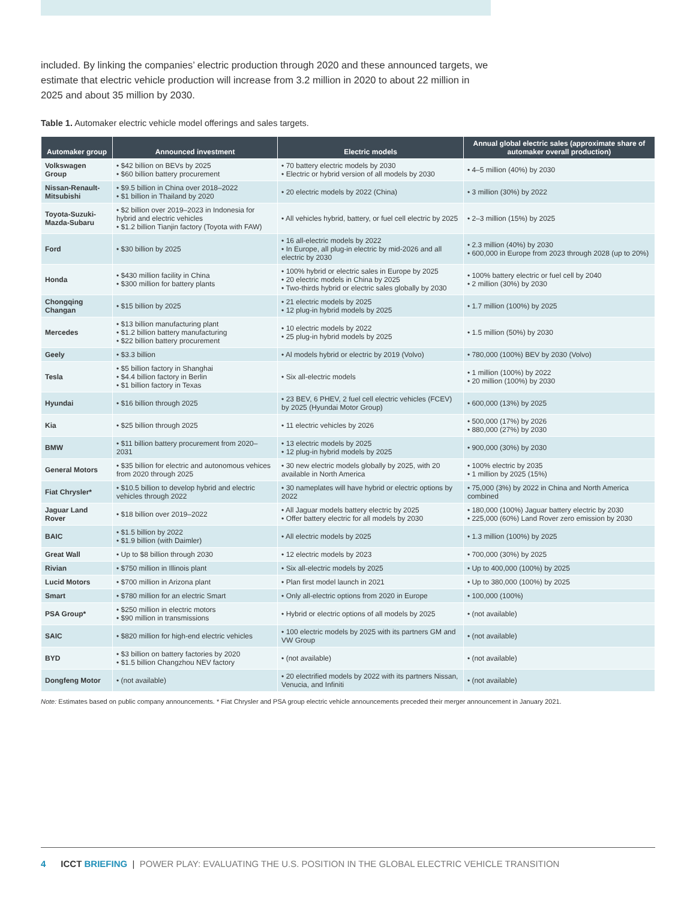included. By linking the companies’ electric production through 2020 and these announced targets, we estimate that electric vehicle production will increase from 3.2 million in 2020 to about 22 million in 2025 and about 35 million by 2030.
Table 1. Automaker electric vehicle model offerings and sales targets.
| Automaker group | Announced investment | Electric models | Annual global electric sales (approximate share of automaker overall production) |
| --- | --- | --- | --- |
| Volkswagen Group | • $42 billion on BEVs by 2025 • $60 billion battery procurement | • 70 battery electric models by 2030 • Electric or hybrid version of all models by 2030 | • 4–5 million (40%) by 2030 |
| Nissan-Renault-Mitsubishi | • $9.5 billion in China over 2018–2022 • $1 billion in Thailand by 2020 | • 20 electric models by 2022 (China) | • 3 million (30%) by 2022 |
| Toyota-Suzuki-Mazda-Subaru | • $2 billion over 2019–2023 in Indonesia for hybrid and electric vehicles • $1.2 billion Tianjin factory (Toyota with FAW) | • All vehicles hybrid, battery, or fuel cell electric by 2025 | • 2–3 million (15%) by 2025 |
| Ford | • $30 billion by 2025 | • 16 all-electric models by 2022 • In Europe, all plug-in electric by mid-2026 and all electric by 2030 | • 2.3 million (40%) by 2030 • 600,000 in Europe from 2023 through 2028 (up to 20%) |
| Honda | • $430 million facility in China • $300 million for battery plants | • 100% hybrid or electric sales in Europe by 2025 • 20 electric models in China by 2025 • Two-thirds hybrid or electric sales globally by 2030 | • 100% battery electric or fuel cell by 2040 • 2 million (30%) by 2030 |
| Chongqing Changan | • $15 billion by 2025 | • 21 electric models by 2025 • 12 plug-in hybrid models by 2025 | • 1.7 million (100%) by 2025 |
| Mercedes | • $13 billion manufacturing plant • $1.2 billion battery manufacturing • $22 billion battery procurement | • 10 electric models by 2022 • 25 plug-in hybrid models by 2025 | • 1.5 million (50%) by 2030 |
| Geely | • $3.3 billion | • Al models hybrid or electric by 2019 (Volvo) | • 780,000 (100%) BEV by 2030 (Volvo) |
| Tesla | • $5 billion factory in Shanghai • $4.4 billion factory in Berlin • $1 billion factory in Texas | • Six all-electric models | • 1 million (100%) by 2022 • 20 million (100%) by 2030 |
| Hyundai | • $16 billion through 2025 | • 23 BEV, 6 PHEV, 2 fuel cell electric vehicles (FCEV) by 2025 (Hyundai Motor Group) | • 600,000 (13%) by 2025 |
| Kia | • $25 billion through 2025 | • 11 electric vehicles by 2026 | • 500,000 (17%) by 2026 • 880,000 (27%) by 2030 |
| BMW | • $11 billion battery procurement from 2020–2031 | • 13 electric models by 2025 • 12 plug-in hybrid models by 2025 | • 900,000 (30%) by 2030 |
| General Motors | • $35 billion for electric and autonomous vehices from 2020 through 2025 | • 30 new electric models globally by 2025, with 20 available in North America | • 100% electric by 2035 • 1 million by 2025 (15%) |
| Fiat Chrysler* | • $10.5 billion to develop hybrid and electric vehicles through 2022 | • 30 nameplates will have hybrid or electric options by 2022 | • 75,000 (3%) by 2022 in China and North America combined |
| Jaguar Land Rover | • $18 billion over 2019–2022 | • All Jaguar models battery electric by 2025 • Offer battery electric for all models by 2030 | • 180,000 (100%) Jaguar battery electric by 2030 • 225,000 (60%) Land Rover zero emission by 2030 |
| BAIC | • $1.5 billion by 2022 • $1.9 billion (with Daimler) | • All electric models by 2025 | • 1.3 million (100%) by 2025 |
| Great Wall | • Up to $8 billion through 2030 | • 12 electric models by 2023 | • 700,000 (30%) by 2025 |
| Rivian | • $750 million in Illinois plant | • Six all-electric models by 2025 | • Up to 400,000 (100%) by 2025 |
| Lucid Motors | • $700 million in Arizona plant | • Plan first model launch in 2021 | • Up to 380,000 (100%) by 2025 |
| Smart | • $780 million for an electric Smart | • Only all-electric options from 2020 in Europe | • 100,000 (100%) |
| PSA Group* | • $250 million in electric motors • $90 million in transmissions | • Hybrid or electric options of all models by 2025 | • (not available) |
| SAIC | • $820 million for high-end electric vehicles | • 100 electric models by 2025 with its partners GM and VW Group | • (not available) |
| BYD | • $3 billion on battery factories by 2020 • $1.5 billion Changzhou NEV factory | • (not available) | • (not available) |
| Dongfeng Motor | • (not available) | • 20 electrified models by 2022 with its partners Nissan, Venucia, and Infiniti | • (not available) |
Note: Estimates based on public company announcements. * Fiat Chrysler and PSA group electric vehicle announcements preceded their merger announcement in January 2021.
4 ICCT BRIEFING | POWER PLAY: EVALUATING THE U.S. POSITION IN THE GLOBAL ELECTRIC VEHICLE TRANSITION